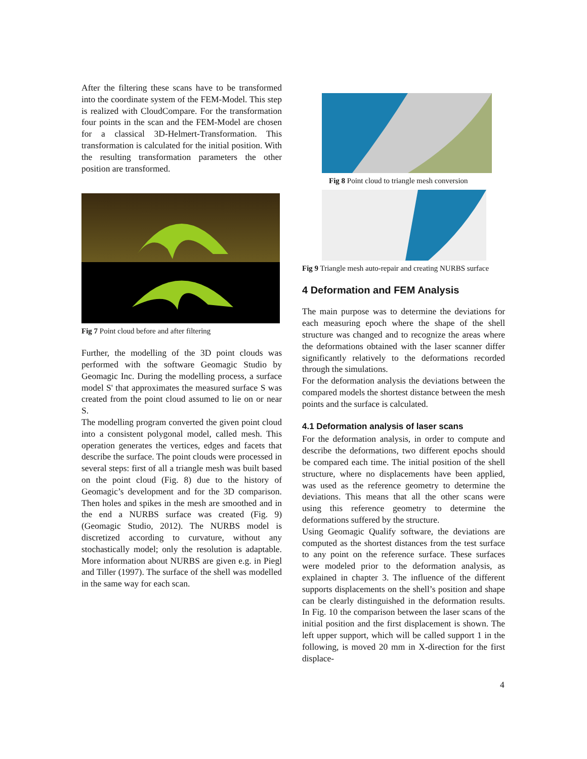After the filtering these scans have to be transformed into the coordinate system of the FEM-Model. This step is realized with CloudCompare. For the transformation four points in the scan and the FEM-Model are chosen for a classical 3D-Helmert-Transformation. This transformation is calculated for the initial position. With the resulting transformation parameters the other position are transformed.
Fig 7 Point cloud before and after filtering
Further, the modelling of the 3D point clouds was performed with the software Geomagic Studio by Geomagic Inc. During the modelling process, a surface model S' that approximates the measured surface S was created from the point cloud assumed to lie on or near S.
The modelling program converted the given point cloud into a consistent polygonal model, called mesh. This operation generates the vertices, edges and facets that describe the surface. The point clouds were processed in several steps: first of all a triangle mesh was built based on the point cloud (Fig. 8) due to the history of Geomagic’s development and for the 3D comparison. Then holes and spikes in the mesh are smoothed and in the end a NURBS surface was created (Fig. 9) (Geomagic Studio, 2012). The NURBS model is discretized according to curvature, without any stochastically model; only the resolution is adaptable. More information about NURBS are given e.g. in Piegl and Tiller (1997). The surface of the shell was modelled in the same way for each scan.
Fig 8 Point cloud to triangle mesh conversion
Fig 9 Triangle mesh auto-repair and creating NURBS surface
4 Deformation and FEM Analysis
The main purpose was to determine the deviations for each measuring epoch where the shape of the shell structure was changed and to recognize the areas where the deformations obtained with the laser scanner differ significantly relatively to the deformations recorded through the simulations.
For the deformation analysis the deviations between the compared models the shortest distance between the mesh points and the surface is calculated.
4.1 Deformation analysis of laser scans
For the deformation analysis, in order to compute and describe the deformations, two different epochs should be compared each time. The initial position of the shell structure, where no displacements have been applied, was used as the reference geometry to determine the deviations. This means that all the other scans were using this reference geometry to determine the deformations suffered by the structure.
Using Geomagic Qualify software, the deviations are computed as the shortest distances from the test surface to any point on the reference surface. These surfaces were modeled prior to the deformation analysis, as explained in chapter 3. The influence of the different supports displacements on the shell’s position and shape can be clearly distinguished in the deformation results. In Fig. 10 the comparison between the laser scans of the initial position and the first displacement is shown. The left upper support, which will be called support 1 in the following, is moved 20 mm in X-direction for the first displace-
4